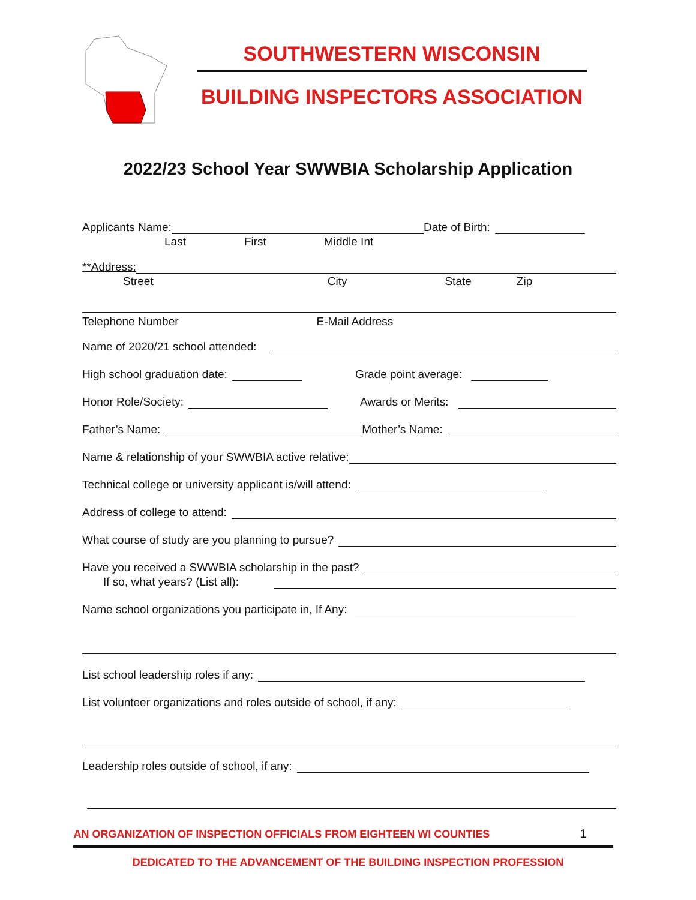SOUTHWESTERN WISCONSIN
BUILDING INSPECTORS ASSOCIATION
2022/23 School Year SWWBIA Scholarship Application
Applicants Name: Date of Birth:
Last First Middle Int
**Address:
Street City State Zip
Telephone Number E-Mail Address
Name of 2020/21 school attended:
High school graduation date: Grade point average:
Honor Role/Society: Awards or Merits:
Father’s Name: Mother’s Name:
Name & relationship of your SWWBIA active relative:
Technical college or university applicant is/will attend:
Address of college to attend:
What course of study are you planning to pursue?
Have you received a SWWBIA scholarship in the past?
If so, what years? (List all):
Name school organizations you participate in, If Any:
List school leadership roles if any:
List volunteer organizations and roles outside of school, if any:
Leadership roles outside of school, if any:
AN ORGANIZATION OF INSPECTION OFFICIALS FROM EIGHTEEN WI COUNTIES 1
DEDICATED TO THE ADVANCEMENT OF THE BUILDING INSPECTION PROFESSION